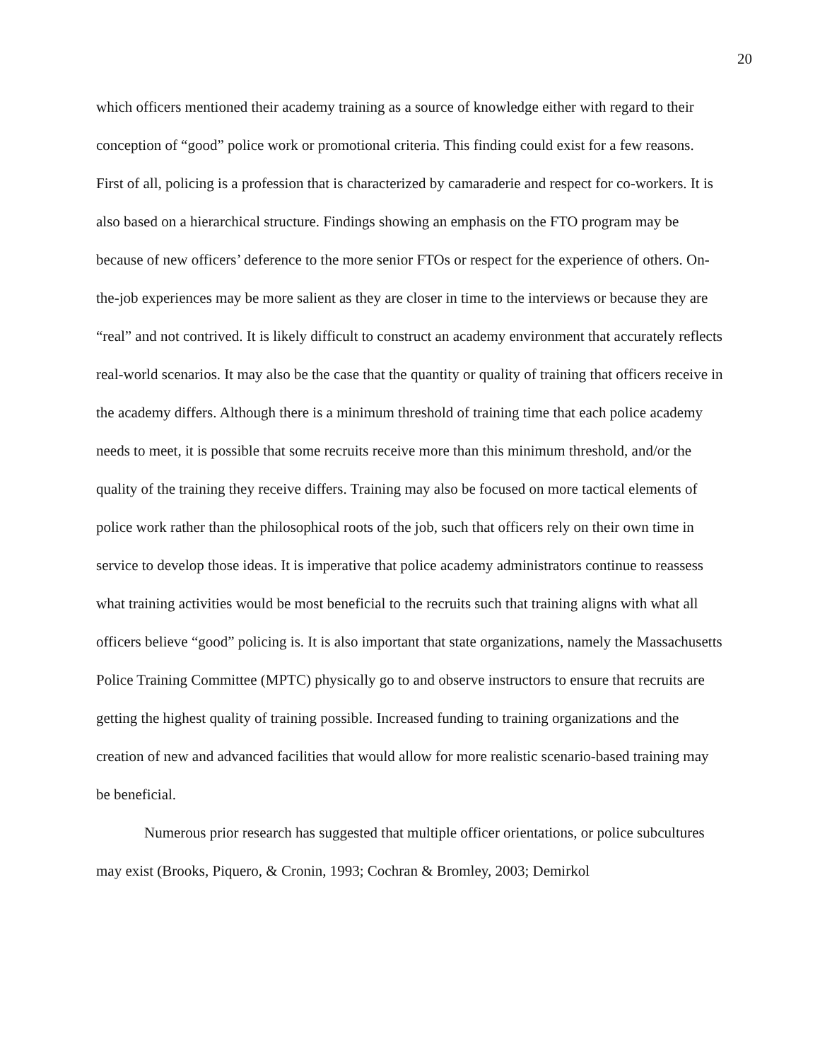20
which officers mentioned their academy training as a source of knowledge either with regard to their conception of “good” police work or promotional criteria. This finding could exist for a few reasons. First of all, policing is a profession that is characterized by camaraderie and respect for co-workers. It is also based on a hierarchical structure. Findings showing an emphasis on the FTO program may be because of new officers’ deference to the more senior FTOs or respect for the experience of others. On-the-job experiences may be more salient as they are closer in time to the interviews or because they are “real” and not contrived. It is likely difficult to construct an academy environment that accurately reflects real-world scenarios. It may also be the case that the quantity or quality of training that officers receive in the academy differs. Although there is a minimum threshold of training time that each police academy needs to meet, it is possible that some recruits receive more than this minimum threshold, and/or the quality of the training they receive differs. Training may also be focused on more tactical elements of police work rather than the philosophical roots of the job, such that officers rely on their own time in service to develop those ideas. It is imperative that police academy administrators continue to reassess what training activities would be most beneficial to the recruits such that training aligns with what all officers believe “good” policing is. It is also important that state organizations, namely the Massachusetts Police Training Committee (MPTC) physically go to and observe instructors to ensure that recruits are getting the highest quality of training possible. Increased funding to training organizations and the creation of new and advanced facilities that would allow for more realistic scenario-based training may be beneficial.
Numerous prior research has suggested that multiple officer orientations, or police subcultures may exist (Brooks, Piquero, & Cronin, 1993; Cochran & Bromley, 2003; Demirkol